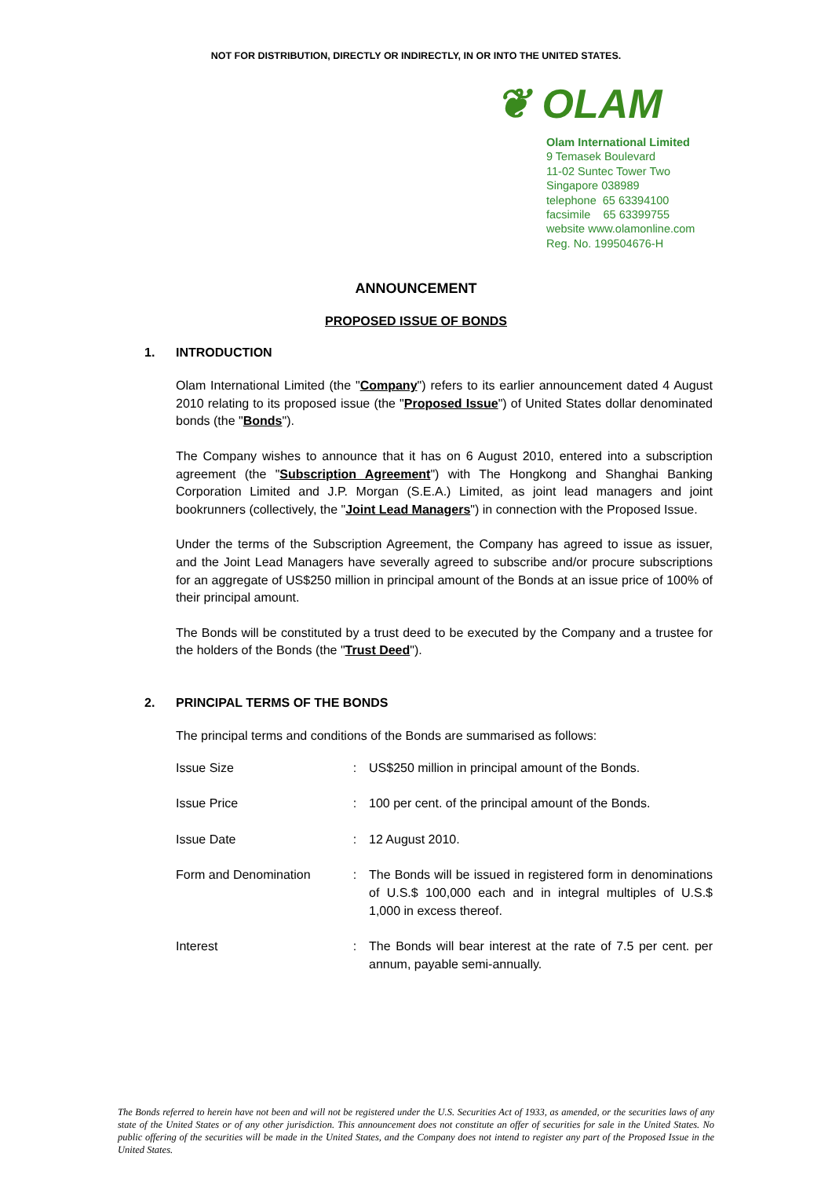NOT FOR DISTRIBUTION, DIRECTLY OR INDIRECTLY, IN OR INTO THE UNITED STATES.
❦ OLAM
Olam International Limited
9 Temasek Boulevard
11-02 Suntec Tower Two
Singapore 038989
telephone 65 63394100
facsimile 65 63399755
website www.olamonline.com
Reg. No. 199504676-H
ANNOUNCEMENT
PROPOSED ISSUE OF BONDS
1. INTRODUCTION
Olam International Limited (the "Company") refers to its earlier announcement dated 4 August 2010 relating to its proposed issue (the "Proposed Issue") of United States dollar denominated bonds (the "Bonds").
The Company wishes to announce that it has on 6 August 2010, entered into a subscription agreement (the "Subscription Agreement") with The Hongkong and Shanghai Banking Corporation Limited and J.P. Morgan (S.E.A.) Limited, as joint lead managers and joint bookrunners (collectively, the "Joint Lead Managers") in connection with the Proposed Issue.
Under the terms of the Subscription Agreement, the Company has agreed to issue as issuer, and the Joint Lead Managers have severally agreed to subscribe and/or procure subscriptions for an aggregate of US$250 million in principal amount of the Bonds at an issue price of 100% of their principal amount.
The Bonds will be constituted by a trust deed to be executed by the Company and a trustee for the holders of the Bonds (the "Trust Deed").
2. PRINCIPAL TERMS OF THE BONDS
The principal terms and conditions of the Bonds are summarised as follows:
| Issue Size | : | US$250 million in principal amount of the Bonds. |
| Issue Price | : | 100 per cent. of the principal amount of the Bonds. |
| Issue Date | : | 12 August 2010. |
| Form and Denomination | : | The Bonds will be issued in registered form in denominations of U.S.$ 100,000 each and in integral multiples of U.S.$ 1,000 in excess thereof. |
| Interest | : | The Bonds will bear interest at the rate of 7.5 per cent. per annum, payable semi-annually. |
The Bonds referred to herein have not been and will not be registered under the U.S. Securities Act of 1933, as amended, or the securities laws of any state of the United States or of any other jurisdiction. This announcement does not constitute an offer of securities for sale in the United States. No public offering of the securities will be made in the United States, and the Company does not intend to register any part of the Proposed Issue in the United States.